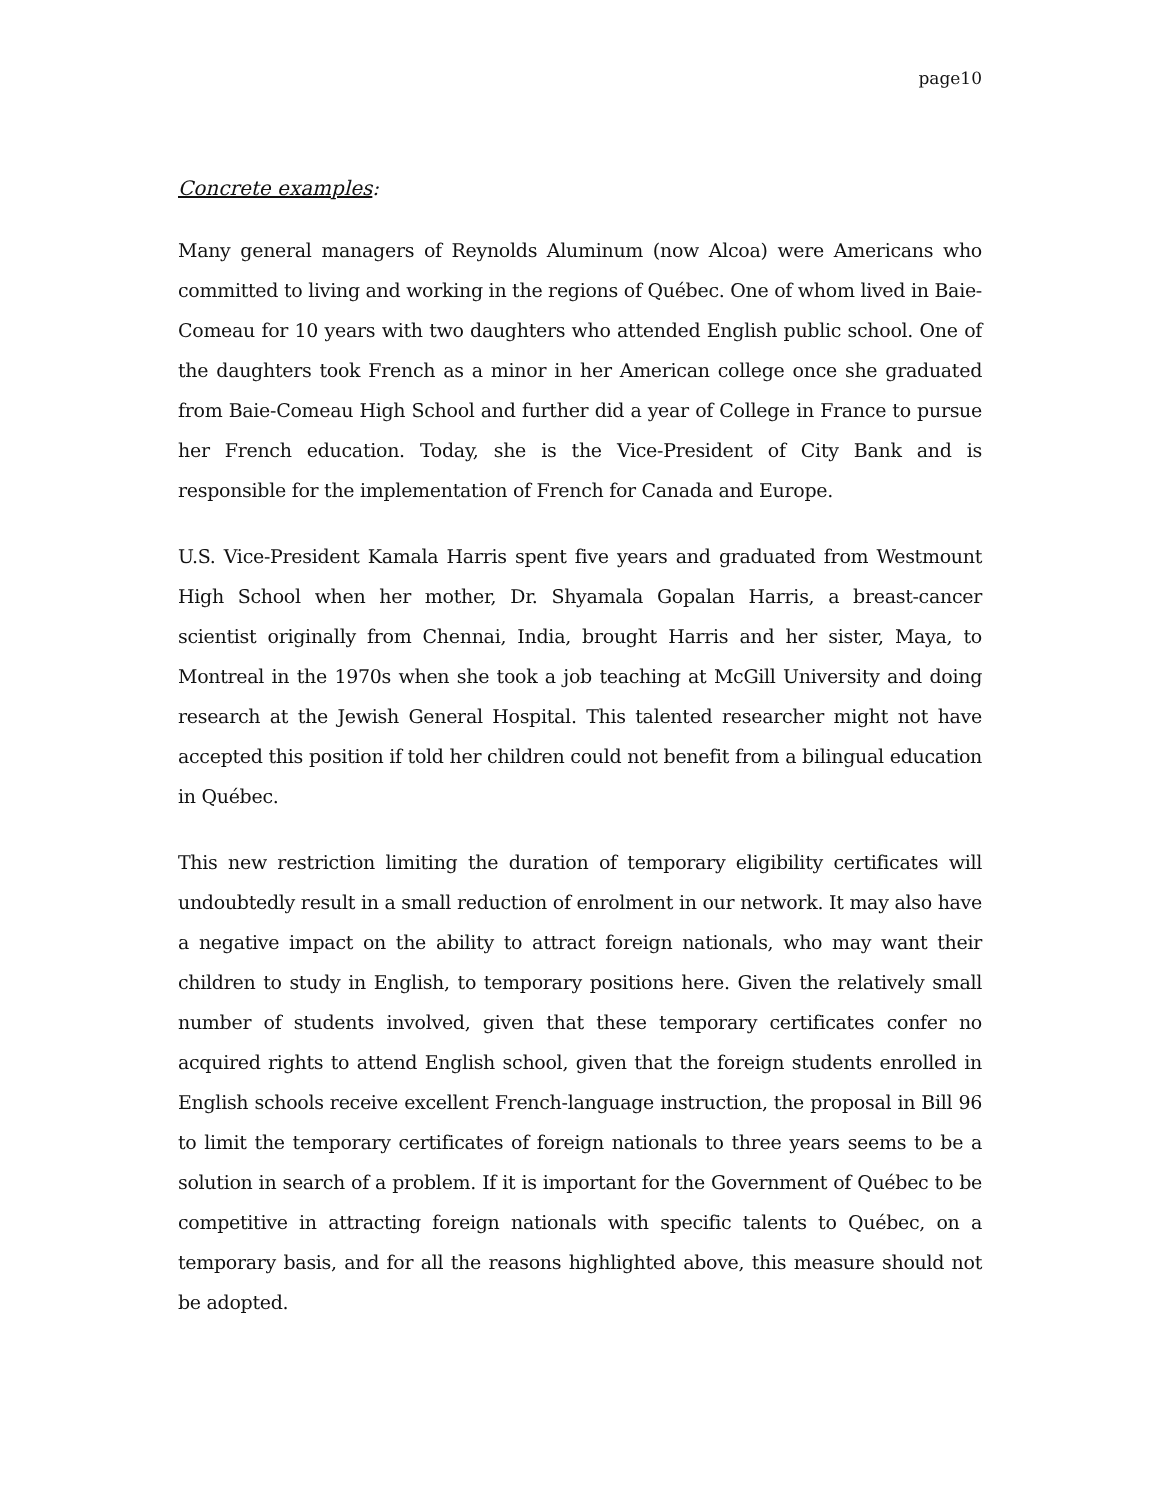page10
Concrete examples:
Many general managers of Reynolds Aluminum (now Alcoa) were Americans who committed to living and working in the regions of Québec. One of whom lived in Baie-Comeau for 10 years with two daughters who attended English public school. One of the daughters took French as a minor in her American college once she graduated from Baie-Comeau High School and further did a year of College in France to pursue her French education. Today, she is the Vice-President of City Bank and is responsible for the implementation of French for Canada and Europe.
U.S. Vice-President Kamala Harris spent five years and graduated from Westmount High School when her mother, Dr. Shyamala Gopalan Harris, a breast-cancer scientist originally from Chennai, India, brought Harris and her sister, Maya, to Montreal in the 1970s when she took a job teaching at McGill University and doing research at the Jewish General Hospital. This talented researcher might not have accepted this position if told her children could not benefit from a bilingual education in Québec.
This new restriction limiting the duration of temporary eligibility certificates will undoubtedly result in a small reduction of enrolment in our network. It may also have a negative impact on the ability to attract foreign nationals, who may want their children to study in English, to temporary positions here. Given the relatively small number of students involved, given that these temporary certificates confer no acquired rights to attend English school, given that the foreign students enrolled in English schools receive excellent French-language instruction, the proposal in Bill 96 to limit the temporary certificates of foreign nationals to three years seems to be a solution in search of a problem. If it is important for the Government of Québec to be competitive in attracting foreign nationals with specific talents to Québec, on a temporary basis, and for all the reasons highlighted above, this measure should not be adopted.